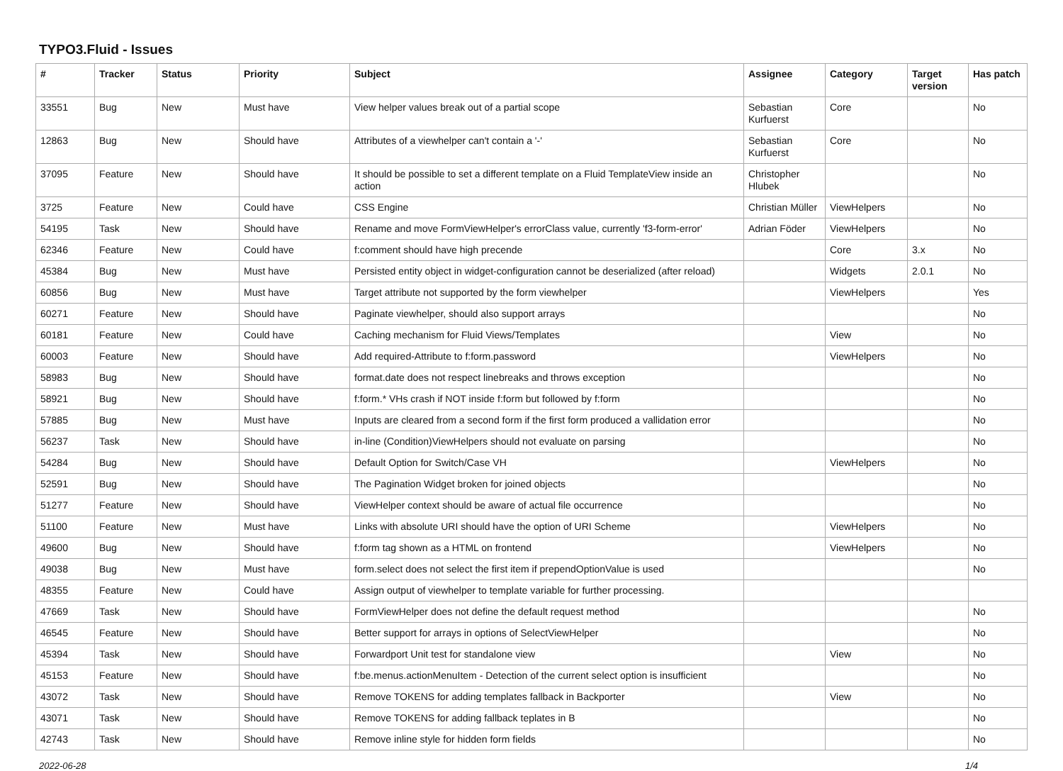TYPO3.Fluid - Issues
| # | Tracker | Status | Priority | Subject | Assignee | Category | Target version | Has patch |
| --- | --- | --- | --- | --- | --- | --- | --- | --- |
| 33551 | Bug | New | Must have | View helper values break out of a partial scope | Sebastian Kurfuerst | Core | | No |
| 12863 | Bug | New | Should have | Attributes of a viewhelper can't contain a '-' | Sebastian Kurfuerst | Core | | No |
| 37095 | Feature | New | Should have | It should be possible to set a different template on a Fluid TemplateView inside an action | Christopher Hlubek | | | No |
| 3725 | Feature | New | Could have | CSS Engine | Christian Müller | ViewHelpers | | No |
| 54195 | Task | New | Should have | Rename and move FormViewHelper's errorClass value, currently 'f3-form-error' | Adrian Föder | ViewHelpers | | No |
| 62346 | Feature | New | Could have | f:comment should have high precende | | Core | 3.x | No |
| 45384 | Bug | New | Must have | Persisted entity object in widget-configuration cannot be deserialized (after reload) | | Widgets | 2.0.1 | No |
| 60856 | Bug | New | Must have | Target attribute not supported by the form viewhelper | | ViewHelpers | | Yes |
| 60271 | Feature | New | Should have | Paginate viewhelper, should also support arrays | | | | No |
| 60181 | Feature | New | Could have | Caching mechanism for Fluid Views/Templates | | View | | No |
| 60003 | Feature | New | Should have | Add required-Attribute to f:form.password | | ViewHelpers | | No |
| 58983 | Bug | New | Should have | format.date does not respect linebreaks and throws exception | | | | No |
| 58921 | Bug | New | Should have | f:form.* VHs crash if NOT inside f:form but followed by f:form | | | | No |
| 57885 | Bug | New | Must have | Inputs are cleared from a second form if the first form produced a vallidation error | | | | No |
| 56237 | Task | New | Should have | in-line (Condition)ViewHelpers should not evaluate on parsing | | | | No |
| 54284 | Bug | New | Should have | Default Option for Switch/Case VH | | ViewHelpers | | No |
| 52591 | Bug | New | Should have | The Pagination Widget broken for joined objects | | | | No |
| 51277 | Feature | New | Should have | ViewHelper context should be aware of actual file occurrence | | | | No |
| 51100 | Feature | New | Must have | Links with absolute URI should have the option of URI Scheme | | ViewHelpers | | No |
| 49600 | Bug | New | Should have | f:form tag shown as a HTML on frontend | | ViewHelpers | | No |
| 49038 | Bug | New | Must have | form.select does not select the first item if prependOptionValue is used | | | | No |
| 48355 | Feature | New | Could have | Assign output of viewhelper to template variable for further processing. | | | | |
| 47669 | Task | New | Should have | FormViewHelper does not define the default request method | | | | No |
| 46545 | Feature | New | Should have | Better support for arrays in options of SelectViewHelper | | | | No |
| 45394 | Task | New | Should have | Forwardport Unit test for standalone view | | View | | No |
| 45153 | Feature | New | Should have | f:be.menus.actionMenuItem - Detection of the current select option is insufficient | | | | No |
| 43072 | Task | New | Should have | Remove TOKENS for adding templates fallback in Backporter | | View | | No |
| 43071 | Task | New | Should have | Remove TOKENS for adding fallback teplates in B | | | | No |
| 42743 | Task | New | Should have | Remove inline style for hidden form fields | | | | No |
2022-06-28 1/4